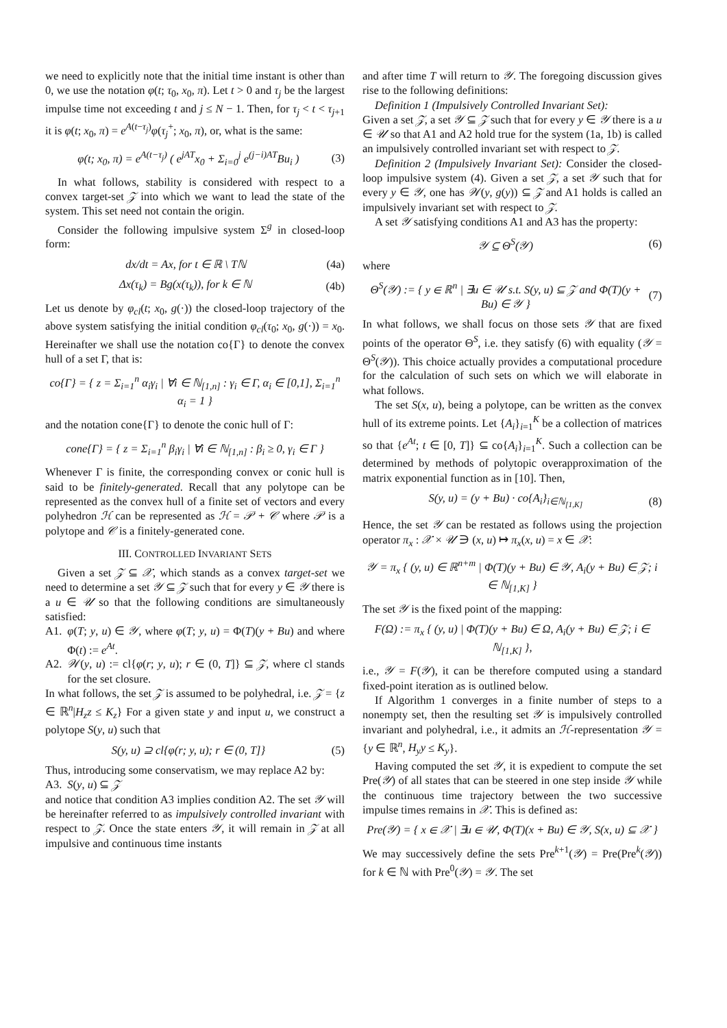we need to explicitly note that the initial time instant is other than 0, we use the notation φ(t; τ<sub>0</sub>, x<sub>0</sub>, π). Let t > 0 and τ<sub>j</sub> be the largest impulse time not exceeding t and j ≤ N − 1. Then, for τ<sub>j</sub> < t < τ<sub>j+1</sub> it is φ(t; x<sub>0</sub>, π) = e<sup>A(t−τ<sub>j</sub>)</sup>φ(τ<sub>j</sub><sup>+</sup>; x<sub>0</sub>, π), or, what is the same:
φ(t; x<sub>0</sub>, π) = e<sup>A(t−τ<sub>j</sub>)</sup> ( e<sup>jAT</sup>x<sub>0</sub> + Σ<sub>i=0</sub><sup>j</sup> e<sup>(j−i)AT</sup>Bu<sub>i</sub> ) (3)
In what follows, stability is considered with respect to a convex target-set 𝒵 into which we want to lead the state of the system. This set need not contain the origin.
Consider the following impulsive system Σ<sup>g</sup> in closed-loop form:
dx/dt = Ax, for t ∈ ℝ \ Tℕ (4a)
Δx(τ<sub>k</sub>) = Bg(x(τ<sub>k</sub>)), for k ∈ ℕ (4b)
Let us denote by φ<sub>cl</sub>(t; x<sub>0</sub>, g(·)) the closed-loop trajectory of the above system satisfying the initial condition φ<sub>cl</sub>(τ<sub>0</sub>; x<sub>0</sub>, g(·)) = x<sub>0</sub>. Hereinafter we shall use the notation co{Γ} to denote the convex hull of a set Γ, that is:
co{Γ} = { z = Σ<sub>i=1</sub><sup>n</sup> α<sub>i</sub>γ<sub>i</sub> | ∀i ∈ ℕ<sub>[1,n]</sub> : γ<sub>i</sub> ∈ Γ, α<sub>i</sub> ∈ [0,1], Σ<sub>i=1</sub><sup>n</sup> α<sub>i</sub> = 1 }
and the notation cone{Γ} to denote the conic hull of Γ:
cone{Γ} = { z = Σ<sub>i=1</sub><sup>n</sup> β<sub>i</sub>γ<sub>i</sub> | ∀i ∈ ℕ<sub>[1,n]</sub> : β<sub>i</sub> ≥ 0, γ<sub>i</sub> ∈ Γ }
Whenever Γ is finite, the corresponding convex or conic hull is said to be finitely-generated. Recall that any polytope can be represented as the convex hull of a finite set of vectors and every polyhedron ℋ can be represented as ℋ = 𝒫 + 𝒞 where 𝒫 is a polytope and 𝒞 is a finitely-generated cone.
III. CONTROLLED INVARIANT SETS
Given a set 𝒵 ⊆ 𝒳, which stands as a convex target-set we need to determine a set 𝒴 ⊆ 𝒵 such that for every y ∈ 𝒴 there is a u ∈ 𝒰 so that the following conditions are simultaneously satisfied:
A1. φ(T; y, u) ∈ 𝒴, where φ(T; y, u) = Φ(T)(y + Bu) and where Φ(t) := e<sup>At</sup>.
A2. 𝒲(y, u) := cl{φ(r; y, u); r ∈ (0, T]} ⊆ 𝒵, where cl stands for the set closure.
In what follows, the set 𝒵 is assumed to be polyhedral, i.e. 𝒵 = {z ∈ ℝ<sup>n</sup>|H<sub>z</sub>z ≤ K<sub>z</sub>} For a given state y and input u, we construct a polytope S(y, u) such that
S(y, u) ⊇ cl{φ(r; y, u); r ∈ (0, T]} (5)
Thus, introducing some conservatism, we may replace A2 by:
A3. S(y, u) ⊆ 𝒵
and notice that condition A3 implies condition A2. The set 𝒴 will be hereinafter referred to as impulsively controlled invariant with respect to 𝒵. Once the state enters 𝒴, it will remain in 𝒵 at all impulsive and continuous time instants
and after time T will return to 𝒴. The foregoing discussion gives rise to the following definitions:
Definition 1 (Impulsively Controlled Invariant Set):
Given a set 𝒵, a set 𝒴 ⊆ 𝒵 such that for every y ∈ 𝒴 there is a u ∈ 𝒰 so that A1 and A2 hold true for the system (1a, 1b) is called an impulsively controlled invariant set with respect to 𝒵.
Definition 2 (Impulsively Invariant Set): Consider the closed-loop impulsive system (4). Given a set 𝒵, a set 𝒴 such that for every y ∈ 𝒴, one has 𝒲(y, g(y)) ⊆ 𝒵 and A1 holds is called an impulsively invariant set with respect to 𝒵.
A set 𝒴 satisfying conditions A1 and A3 has the property:
𝒴 ⊆ Θ<sup>S</sup>(𝒴) (6)
where
Θ<sup>S</sup>(𝒴) := { y ∈ ℝ<sup>n</sup> | ∃u ∈ 𝒰 s.t. S(y, u) ⊆ 𝒵 and Φ(T)(y + Bu) ∈ 𝒴 } (7)
In what follows, we shall focus on those sets 𝒴 that are fixed points of the operator Θ<sup>S</sup>, i.e. they satisfy (6) with equality (𝒴 = Θ<sup>S</sup>(𝒴)). This choice actually provides a computational procedure for the calculation of such sets on which we will elaborate in what follows.
The set S(x, u), being a polytope, can be written as the convex hull of its extreme points. Let {A<sub>i</sub>}<sub>i=1</sub><sup>K</sup> be a collection of matrices so that {e<sup>At</sup>; t ∈ [0, T]} ⊆ co{A<sub>i</sub>}<sub>i=1</sub><sup>K</sup>. Such a collection can be determined by methods of polytopic overapproximation of the matrix exponential function as in [10]. Then,
S(y, u) = (y + Bu) · co{A<sub>i</sub>}<sub>i∈ℕ<sub>[1,K]</sub></sub> (8)
Hence, the set 𝒴 can be restated as follows using the projection operator π<sub>x</sub> : 𝒳 × 𝒰 ∋ (x, u) ↦ π<sub>x</sub>(x, u) = x ∈ 𝒳:
𝒴 = π<sub>x</sub> { (y, u) ∈ ℝ<sup>n+m</sup> | Φ(T)(y + Bu) ∈ 𝒴, A<sub>i</sub>(y + Bu) ∈ 𝒵; i ∈ ℕ<sub>[1,K]</sub> }
The set 𝒴 is the fixed point of the mapping:
F(Ω) := π<sub>x</sub> { (y, u) | Φ(T)(y + Bu) ∈ Ω, A<sub>i</sub>(y + Bu) ∈ 𝒵; i ∈ ℕ<sub>[1,K]</sub> },
i.e., 𝒴 = F(𝒴), it can be therefore computed using a standard fixed-point iteration as is outlined below.
If Algorithm 1 converges in a finite number of steps to a nonempty set, then the resulting set 𝒴 is impulsively controlled invariant and polyhedral, i.e., it admits an ℋ-representation 𝒴 = {y ∈ ℝ<sup>n</sup>, H<sub>y</sub>y ≤ K<sub>y</sub>}.
Having computed the set 𝒴, it is expedient to compute the set Pre(𝒴) of all states that can be steered in one step inside 𝒴 while the continuous time trajectory between the two successive impulse times remains in 𝒳. This is defined as:
Pre(𝒴) = { x ∈ 𝒳 | ∃u ∈ 𝒰, Φ(T)(x + Bu) ∈ 𝒴, S(x, u) ⊆ 𝒳 }
We may successively define the sets Pre<sup>k+1</sup>(𝒴) = Pre(Pre<sup>k</sup>(𝒴)) for k ∈ ℕ with Pre<sup>0</sup>(𝒴) = 𝒴. The set